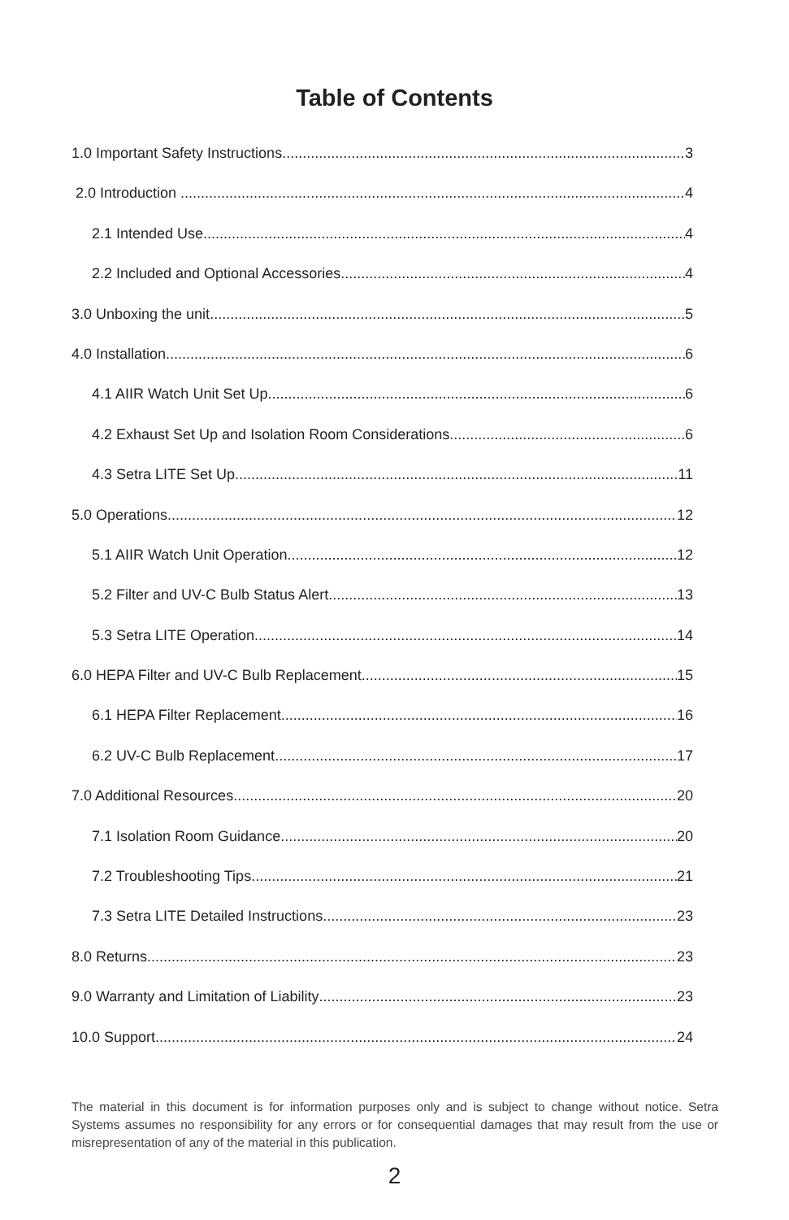Table of Contents
1.0 Important Safety Instructions 3
2.0 Introduction 4
2.1 Intended Use 4
2.2 Included and Optional Accessories 4
3.0 Unboxing the unit 5
4.0 Installation 6
4.1 AIIR Watch Unit Set Up 6
4.2 Exhaust Set Up and Isolation Room Considerations 6
4.3 Setra LITE Set Up 11
5.0 Operations 12
5.1 AIIR Watch Unit Operation 12
5.2 Filter and UV-C Bulb Status Alert 13
5.3 Setra LITE Operation 14
6.0 HEPA Filter and UV-C Bulb Replacement 15
6.1 HEPA Filter Replacement 16
6.2 UV-C Bulb Replacement 17
7.0 Additional Resources 20
7.1 Isolation Room Guidance 20
7.2 Troubleshooting Tips 21
7.3 Setra LITE Detailed Instructions 23
8.0 Returns 23
9.0 Warranty and Limitation of Liability 23
10.0 Support 24
The material in this document is for information purposes only and is subject to change without notice. Setra Systems assumes no responsibility for any errors or for consequential damages that may result from the use or misrepresentation of any of the material in this publication.
2